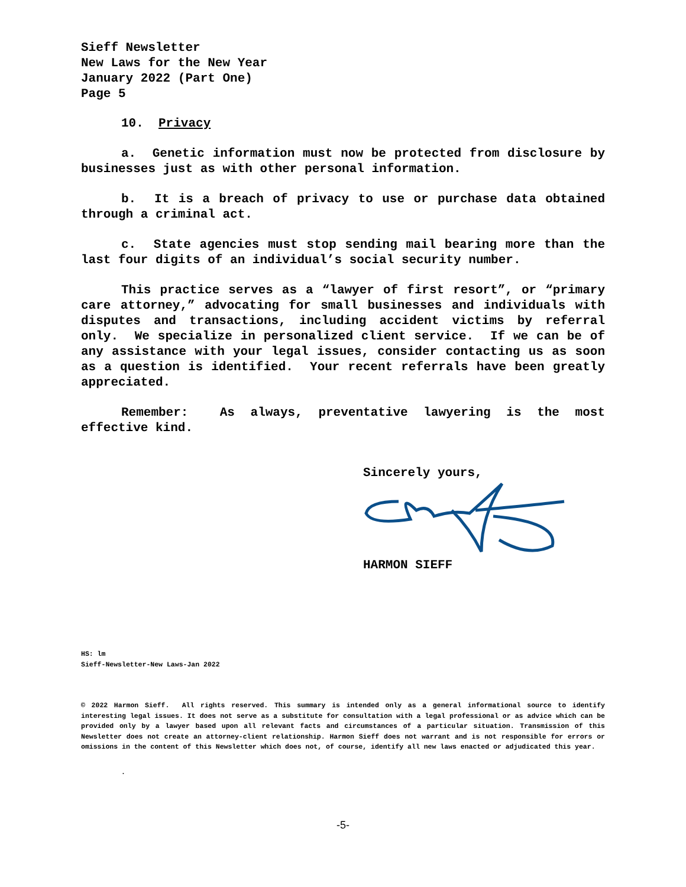Sieff Newsletter
New Laws for the New Year
January 2022 (Part One)
Page 5
10. Privacy
a. Genetic information must now be protected from disclosure by businesses just as with other personal information.
b. It is a breach of privacy to use or purchase data obtained through a criminal act.
c. State agencies must stop sending mail bearing more than the last four digits of an individual’s social security number.
This practice serves as a “lawyer of first resort”, or “primary care attorney,” advocating for small businesses and individuals with disputes and transactions, including accident victims by referral only. We specialize in personalized client service. If we can be of any assistance with your legal issues, consider contacting us as soon as a question is identified. Your recent referrals have been greatly appreciated.
Remember: As always, preventative lawyering is the most effective kind.
Sincerely yours, HARMON SIEFF
HS: lm
Sieff-Newsletter-New Laws-Jan 2022
© 2022 Harmon Sieff. All rights reserved. This summary is intended only as a general informational source to identify interesting legal issues. It does not serve as a substitute for consultation with a legal professional or as advice which can be provided only by a lawyer based upon all relevant facts and circumstances of a particular situation. Transmission of this Newsletter does not create an attorney-client relationship. Harmon Sieff does not warrant and is not responsible for errors or omissions in the content of this Newsletter which does not, of course, identify all new laws enacted or adjudicated this year.
.
-5-